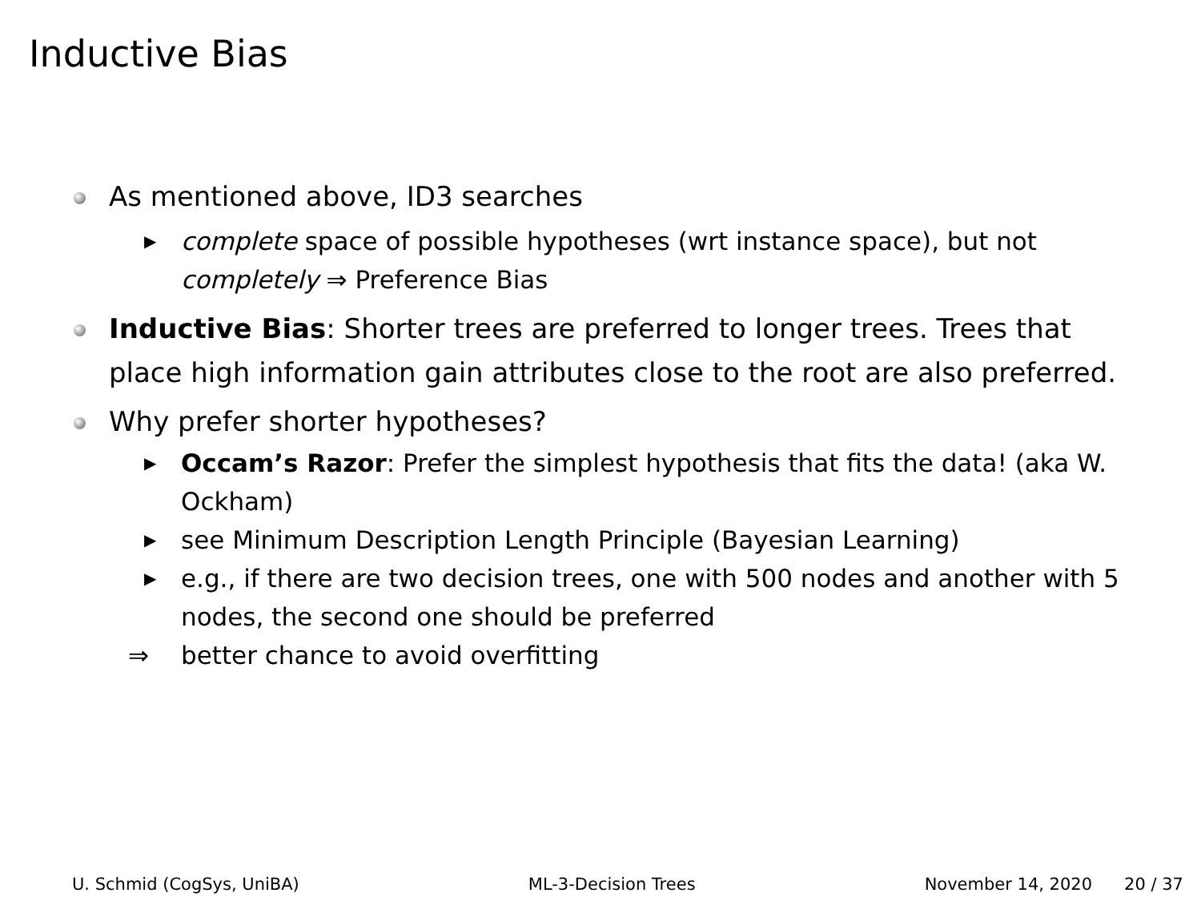Inductive Bias
As mentioned above, ID3 searches
▶
complete space of possible hypotheses (wrt instance space), but not completely ⇒ Preference Bias
Inductive Bias: Shorter trees are preferred to longer trees. Trees that place high information gain attributes close to the root are also preferred.
Why prefer shorter hypotheses?
▶
Occam’s Razor: Prefer the simplest hypothesis that fits the data! (aka W. Ockham)
▶
see Minimum Description Length Principle (Bayesian Learning)
▶
e.g., if there are two decision trees, one with 500 nodes and another with 5 nodes, the second one should be preferred
⇒ better chance to avoid overfitting
U. Schmid (CogSys, UniBA) ML-3-Decision Trees November 14, 2020 20 / 37